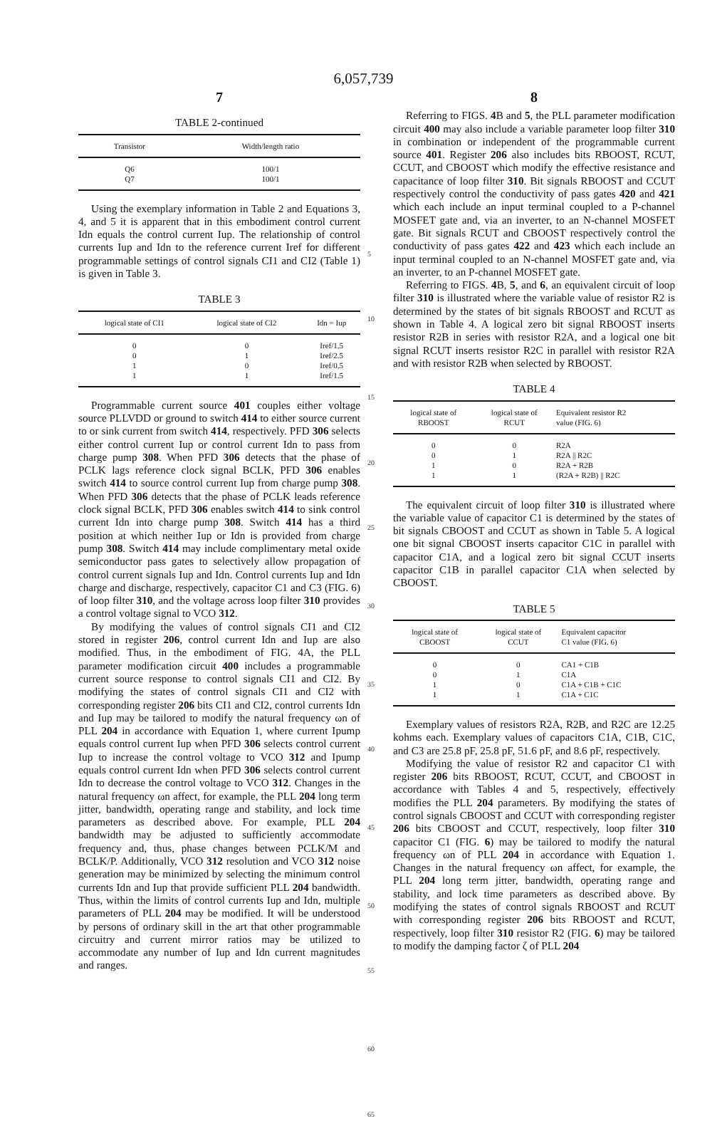6,057,739
7
TABLE 2-continued
| Transistor | Width/length ratio |
| --- | --- |
| Q6 | 100/1 |
| Q7 | 100/1 |
Using the exemplary information in Table 2 and Equations 3, 4, and 5 it is apparent that in this embodiment control current Idn equals the control current Iup. The relationship of control currents Iup and Idn to the reference current Iref for different programmable settings of control signals CI1 and CI2 (Table 1) is given in Table 3.
TABLE 3
| logical state of CI1 | logical state of CI2 | Idn = Iup |
| --- | --- | --- |
| 0 | 0 | Iref/1.5 |
| 0 | 1 | Iref/2.5 |
| 1 | 0 | Iref/0.5 |
| 1 | 1 | Iref/1.5 |
Programmable current source 401 couples either voltage source PLLVDD or ground to switch 414 to either source current to or sink current from switch 414, respectively. PFD 306 selects either control current Iup or control current Idn to pass from charge pump 308. When PFD 306 detects that the phase of PCLK lags reference clock signal BCLK, PFD 306 enables switch 414 to source control current Iup from charge pump 308. When PFD 306 detects that the phase of PCLK leads reference clock signal BCLK, PFD 306 enables switch 414 to sink control current Idn into charge pump 308. Switch 414 has a third position at which neither Iup or Idn is provided from charge pump 308. Switch 414 may include complimentary metal oxide semiconductor pass gates to selectively allow propagation of control current signals Iup and Idn. Control currents Iup and Idn charge and discharge, respectively, capacitor C1 and C3 (FIG. 6) of loop filter 310, and the voltage across loop filter 310 provides a control voltage signal to VCO 312.
By modifying the values of control signals CI1 and CI2 stored in register 206, control current Idn and Iup are also modified. Thus, in the embodiment of FIG. 4A, the PLL parameter modification circuit 400 includes a programmable current source response to control signals CI1 and CI2. By modifying the states of control signals CI1 and CI2 with corresponding register 206 bits CI1 and CI2, control currents Idn and Iup may be tailored to modify the natural frequency ωn of PLL 204 in accordance with Equation 1, where current Ipump equals control current Iup when PFD 306 selects control current Iup to increase the control voltage to VCO 312 and Ipump equals control current Idn when PFD 306 selects control current Idn to decrease the control voltage to VCO 312. Changes in the natural frequency ωn affect, for example, the PLL 204 long term jitter, bandwidth, operating range and stability, and lock time parameters as described above. For example, PLL 204 bandwidth may be adjusted to sufficiently accommodate frequency and, thus, phase changes between PCLK/M and BCLK/P. Additionally, VCO 312 resolution and VCO 312 noise generation may be minimized by selecting the minimum control currents Idn and Iup that provide sufficient PLL 204 bandwidth. Thus, within the limits of control currents Iup and Idn, multiple parameters of PLL 204 may be modified. It will be understood by persons of ordinary skill in the art that other programmable circuitry and current mirror ratios may be utilized to accommodate any number of Iup and Idn current magnitudes and ranges.
5
10
15
20
25
30
35
40
45
50
55
60
65
8
Referring to FIGS. 4 B and 5, the PLL parameter modification circuit 400 may also include a variable parameter loop filter 310 in combination or independent of the programmable current source 401. Register 206 also includes bits RBOOST, RCUT, CCUT, and CBOOST which modify the effective resistance and capacitance of loop filter 310. Bit signals RBOOST and CCUT respectively control the conductivity of pass gates 420 and 421 which each include an input terminal coupled to a P-channel MOSFET gate and, via an inverter, to an N-channel MOSFET gate. Bit signals RCUT and CBOOST respectively control the conductivity of pass gates 422 and 423 which each include an input terminal coupled to an N-channel MOSFET gate and, via an inverter, to an P-channel MOSFET gate.
Referring to FIGS. 4 B, 5, and 6, an equivalent circuit of loop filter 310 is illustrated where the variable value of resistor R2 is determined by the states of bit signals RBOOST and RCUT as shown in Table 4. A logical zero bit signal RBOOST inserts resistor R2B in series with resistor R2A, and a logical one bit signal RCUT inserts resistor R2C in parallel with resistor R2A and with resistor R2B when selected by RBOOST.
TABLE 4
| logical state of RBOOST | logical state of RCUT | Equivalent resistor R2 value (FIG. 6) |
| --- | --- | --- |
| 0 | 0 | R2A |
| 0 | 1 | R2A // R2C |
| 1 | 0 | R2A + R2B |
| 1 | 1 | (R2A + R2B) // R2C |
The equivalent circuit of loop filter 310 is illustrated where the variable value of capacitor C1 is determined by the states of bit signals CBOOST and CCUT as shown in Table 5. A logical one bit signal CBOOST inserts capacitor C1C in parallel with capacitor C1A, and a logical zero bit signal CCUT inserts capacitor C1B in parallel capacitor C1A when selected by CBOOST.
TABLE 5
| logical state of CBOOST | logical state of CCUT | Equivalent capacitor C1 value (FIG. 6) |
| --- | --- | --- |
| 0 | 0 | CA1 + C1B |
| 0 | 1 | C1A |
| 1 | 0 | C1A + C1B + C1C |
| 1 | 1 | C1A + C1C |
Exemplary values of resistors R2A, R2B, and R2C are 12.25 kohms each. Exemplary values of capacitors C1A, C1B, C1C, and C3 are 25.8 pF, 25.8 pF, 51.6 pF, and 8.6 pF, respectively.
Modifying the value of resistor R2 and capacitor C1 with register 206 bits RBOOST, RCUT, CCUT, and CBOOST in accordance with Tables 4 and 5, respectively, effectively modifies the PLL 204 parameters. By modifying the states of control signals CBOOST and CCUT with corresponding register 206 bits CBOOST and CCUT, respectively, loop filter 310 capacitor C1 (FIG. 6) may be tailored to modify the natural frequency ωn of PLL 204 in accordance with Equation 1. Changes in the natural frequency ωn affect, for example, the PLL 204 long term jitter, bandwidth, operating range and stability, and lock time parameters as described above. By modifying the states of control signals RBOOST and RCUT with corresponding register 206 bits RBOOST and RCUT, respectively, loop filter 310 resistor R2 (FIG. 6) may be tailored to modify the damping factor ζ of PLL 204